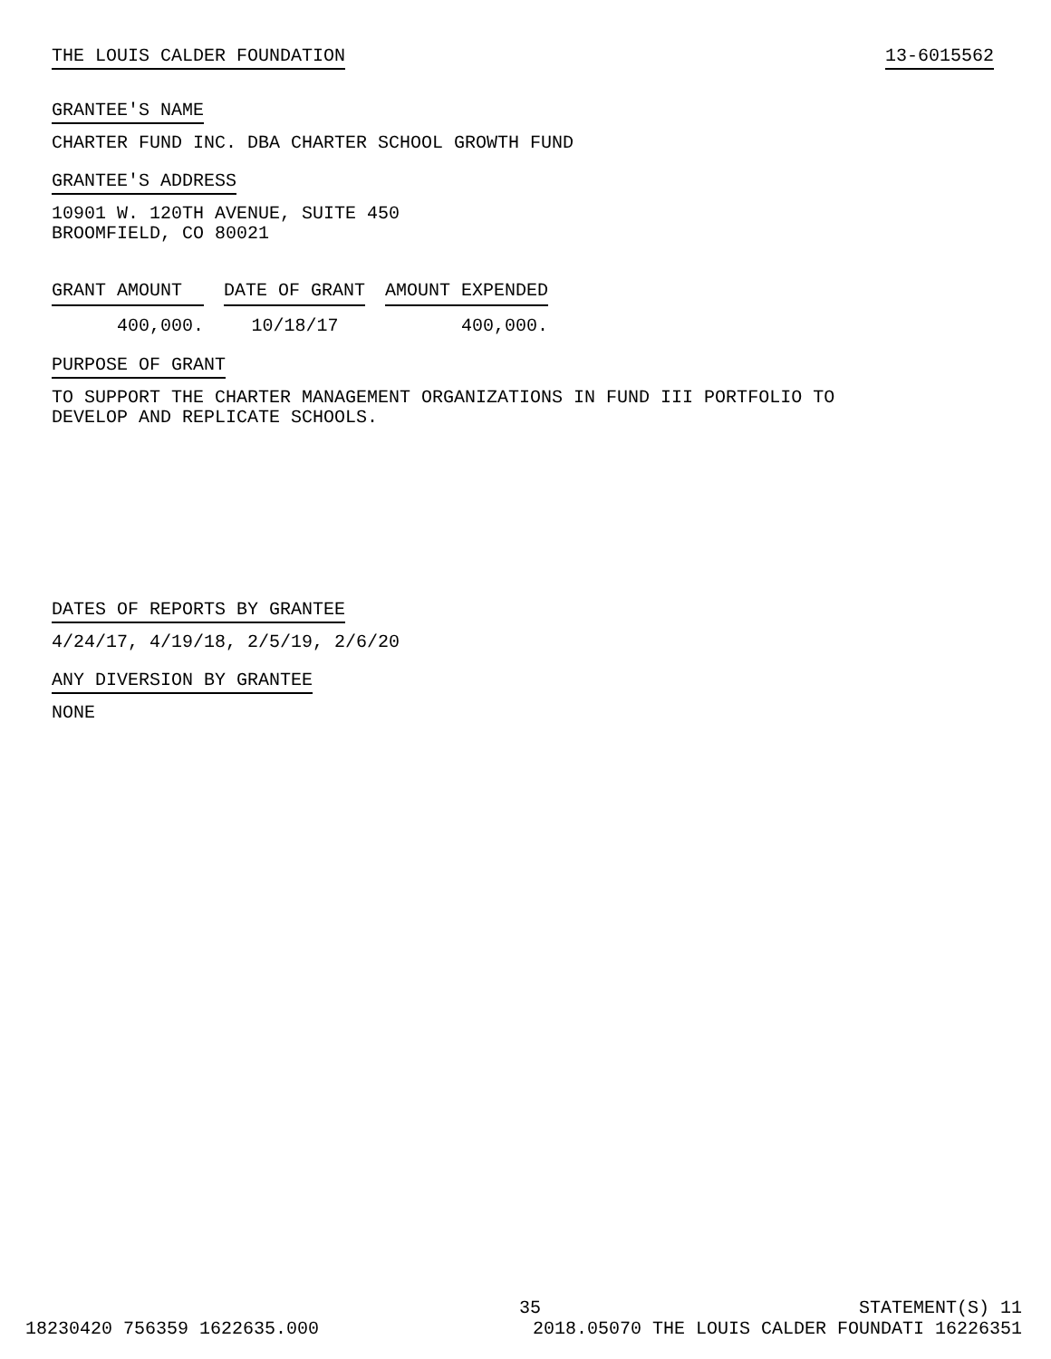THE LOUIS CALDER FOUNDATION 13-6015562
GRANTEE'S NAME
CHARTER FUND INC. DBA CHARTER SCHOOL GROWTH FUND
GRANTEE'S ADDRESS
10901 W. 120TH AVENUE, SUITE 450
BROOMFIELD, CO 80021
| GRANT AMOUNT | DATE OF GRANT | AMOUNT EXPENDED |
| --- | --- | --- |
| 400,000. | 10/18/17 | 400,000. |
PURPOSE OF GRANT
TO SUPPORT THE CHARTER MANAGEMENT ORGANIZATIONS IN FUND III PORTFOLIO TO
DEVELOP AND REPLICATE SCHOOLS.
DATES OF REPORTS BY GRANTEE
4/24/17, 4/19/18, 2/5/19, 2/6/20
ANY DIVERSION BY GRANTEE
NONE
35 STATEMENT(S) 11
18230420 756359 1622635.000 2018.05070 THE LOUIS CALDER FOUNDATI 16226351